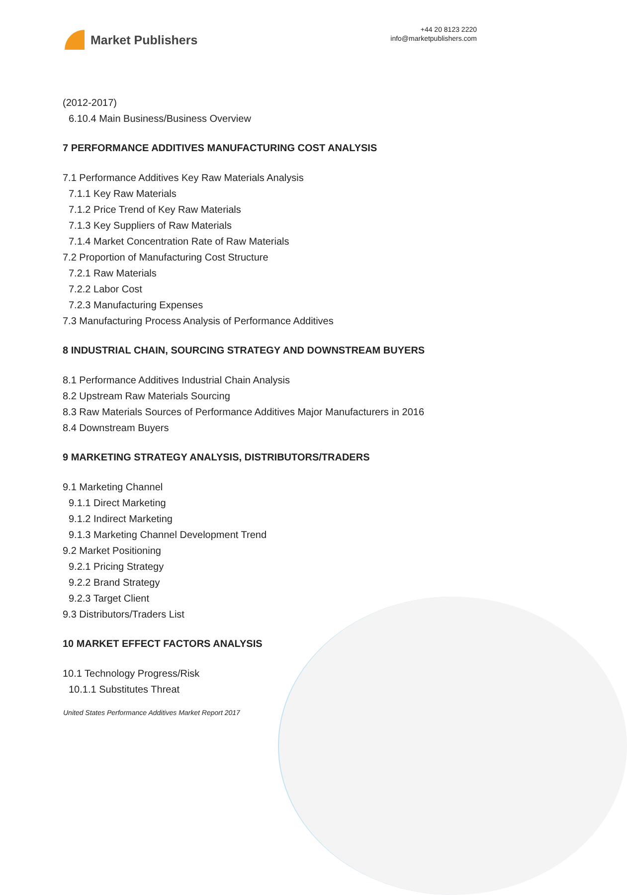Market Publishers
+44 20 8123 2220
info@marketpublishers.com
(2012-2017)
6.10.4 Main Business/Business Overview
7 PERFORMANCE ADDITIVES MANUFACTURING COST ANALYSIS
7.1 Performance Additives Key Raw Materials Analysis
7.1.1 Key Raw Materials
7.1.2 Price Trend of Key Raw Materials
7.1.3 Key Suppliers of Raw Materials
7.1.4 Market Concentration Rate of Raw Materials
7.2 Proportion of Manufacturing Cost Structure
7.2.1 Raw Materials
7.2.2 Labor Cost
7.2.3 Manufacturing Expenses
7.3 Manufacturing Process Analysis of Performance Additives
8 INDUSTRIAL CHAIN, SOURCING STRATEGY AND DOWNSTREAM BUYERS
8.1 Performance Additives Industrial Chain Analysis
8.2 Upstream Raw Materials Sourcing
8.3 Raw Materials Sources of Performance Additives Major Manufacturers in 2016
8.4 Downstream Buyers
9 MARKETING STRATEGY ANALYSIS, DISTRIBUTORS/TRADERS
9.1 Marketing Channel
9.1.1 Direct Marketing
9.1.2 Indirect Marketing
9.1.3 Marketing Channel Development Trend
9.2 Market Positioning
9.2.1 Pricing Strategy
9.2.2 Brand Strategy
9.2.3 Target Client
9.3 Distributors/Traders List
10 MARKET EFFECT FACTORS ANALYSIS
10.1 Technology Progress/Risk
10.1.1 Substitutes Threat
United States Performance Additives Market Report 2017